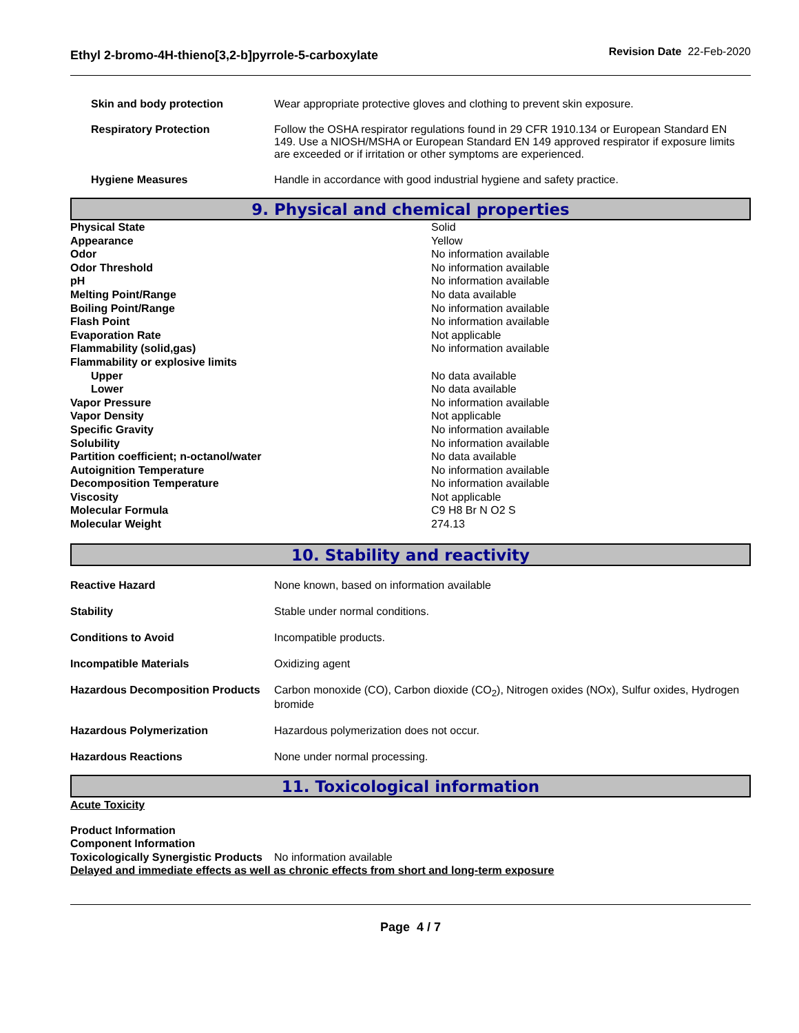Ethyl 2-bromo-4H-thieno[3,2-b]pyrrole-5-carboxylate
Revision Date 22-Feb-2020
| Skin and body protection | Wear appropriate protective gloves and clothing to prevent skin exposure. |
| Respiratory Protection | Follow the OSHA respirator regulations found in 29 CFR 1910.134 or European Standard EN 149. Use a NIOSH/MSHA or European Standard EN 149 approved respirator if exposure limits are exceeded or if irritation or other symptoms are experienced. |
| Hygiene Measures | Handle in accordance with good industrial hygiene and safety practice. |
9. Physical and chemical properties
| Physical State | Solid |
| Appearance | Yellow |
| Odor | No information available |
| Odor Threshold | No information available |
| pH | No information available |
| Melting Point/Range | No data available |
| Boiling Point/Range | No information available |
| Flash Point | No information available |
| Evaporation Rate | Not applicable |
| Flammability (solid,gas) | No information available |
| Flammability or explosive limits | |
| Upper | No data available |
| Lower | No data available |
| Vapor Pressure | No information available |
| Vapor Density | Not applicable |
| Specific Gravity | No information available |
| Solubility | No information available |
| Partition coefficient; n-octanol/water | No data available |
| Autoignition Temperature | No information available |
| Decomposition Temperature | No information available |
| Viscosity | Not applicable |
| Molecular Formula | C9 H8 Br N O2 S |
| Molecular Weight | 274.13 |
10. Stability and reactivity
| Reactive Hazard | None known, based on information available |
| Stability | Stable under normal conditions. |
| Conditions to Avoid | Incompatible products. |
| Incompatible Materials | Oxidizing agent |
| Hazardous Decomposition Products | Carbon monoxide (CO), Carbon dioxide (CO<sub>2</sub>), Nitrogen oxides (NOx), Sulfur oxides, Hydrogen bromide |
| Hazardous Polymerization | Hazardous polymerization does not occur. |
| Hazardous Reactions | None under normal processing. |
11. Toxicological information
Acute Toxicity
| Product Information Component Information Toxicologically Synergistic Products | No information available |
Delayed and immediate effects as well as chronic effects from short and long-term exposure
Page 4 / 7